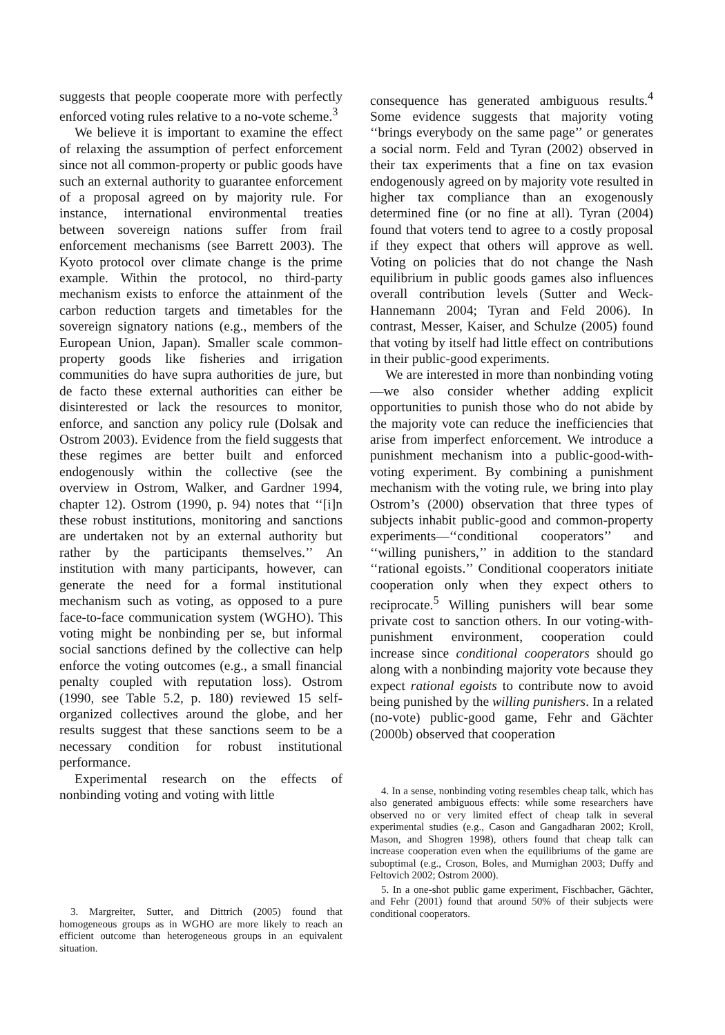suggests that people cooperate more with perfectly enforced voting rules relative to a no-vote scheme.<sup>3</sup>
We believe it is important to examine the effect of relaxing the assumption of perfect enforcement since not all common-property or public goods have such an external authority to guarantee enforcement of a proposal agreed on by majority rule. For instance, international environmental treaties between sovereign nations suffer from frail enforcement mechanisms (see Barrett 2003). The Kyoto protocol over climate change is the prime example. Within the protocol, no third-party mechanism exists to enforce the attainment of the carbon reduction targets and timetables for the sovereign signatory nations (e.g., members of the European Union, Japan). Smaller scale common-property goods like fisheries and irrigation communities do have supra authorities de jure, but de facto these external authorities can either be disinterested or lack the resources to monitor, enforce, and sanction any policy rule (Dolsak and Ostrom 2003). Evidence from the field suggests that these regimes are better built and enforced endogenously within the collective (see the overview in Ostrom, Walker, and Gardner 1994, chapter 12). Ostrom (1990, p. 94) notes that ‘‘[i]n these robust institutions, monitoring and sanctions are undertaken not by an external authority but rather by the participants themselves.’’ An institution with many participants, however, can generate the need for a formal institutional mechanism such as voting, as opposed to a pure face-to-face communication system (WGHO). This voting might be nonbinding per se, but informal social sanctions defined by the collective can help enforce the voting outcomes (e.g., a small financial penalty coupled with reputation loss). Ostrom (1990, see Table 5.2, p. 180) reviewed 15 self-organized collectives around the globe, and her results suggest that these sanctions seem to be a necessary condition for robust institutional performance.
Experimental research on the effects of nonbinding voting and voting with little
3. Margreiter, Sutter, and Dittrich (2005) found that homogeneous groups as in WGHO are more likely to reach an efficient outcome than heterogeneous groups in an equivalent situation.
consequence has generated ambiguous results.<sup>4</sup> Some evidence suggests that majority voting ‘‘brings everybody on the same page’’ or generates a social norm. Feld and Tyran (2002) observed in their tax experiments that a fine on tax evasion endogenously agreed on by majority vote resulted in higher tax compliance than an exogenously determined fine (or no fine at all). Tyran (2004) found that voters tend to agree to a costly proposal if they expect that others will approve as well. Voting on policies that do not change the Nash equilibrium in public goods games also influences overall contribution levels (Sutter and Weck-Hannemann 2004; Tyran and Feld 2006). In contrast, Messer, Kaiser, and Schulze (2005) found that voting by itself had little effect on contributions in their public-good experiments.
We are interested in more than nonbinding voting—we also consider whether adding explicit opportunities to punish those who do not abide by the majority vote can reduce the inefficiencies that arise from imperfect enforcement. We introduce a punishment mechanism into a public-good-with-voting experiment. By combining a punishment mechanism with the voting rule, we bring into play Ostrom’s (2000) observation that three types of subjects inhabit public-good and common-property experiments—‘‘conditional cooperators’’ and ‘‘willing punishers,’’ in addition to the standard ‘‘rational egoists.’’ Conditional cooperators initiate cooperation only when they expect others to reciprocate.<sup>5</sup> Willing punishers will bear some private cost to sanction others. In our voting-with-punishment environment, cooperation could increase since conditional cooperators should go along with a nonbinding majority vote because they expect rational egoists to contribute now to avoid being punished by the willing punishers. In a related (no-vote) public-good game, Fehr and Gächter (2000b) observed that cooperation
4. In a sense, nonbinding voting resembles cheap talk, which has also generated ambiguous effects: while some researchers have observed no or very limited effect of cheap talk in several experimental studies (e.g., Cason and Gangadharan 2002; Kroll, Mason, and Shogren 1998), others found that cheap talk can increase cooperation even when the equilibriums of the game are suboptimal (e.g., Croson, Boles, and Murnighan 2003; Duffy and Feltovich 2002; Ostrom 2000).
5. In a one-shot public game experiment, Fischbacher, Gächter, and Fehr (2001) found that around 50% of their subjects were conditional cooperators.